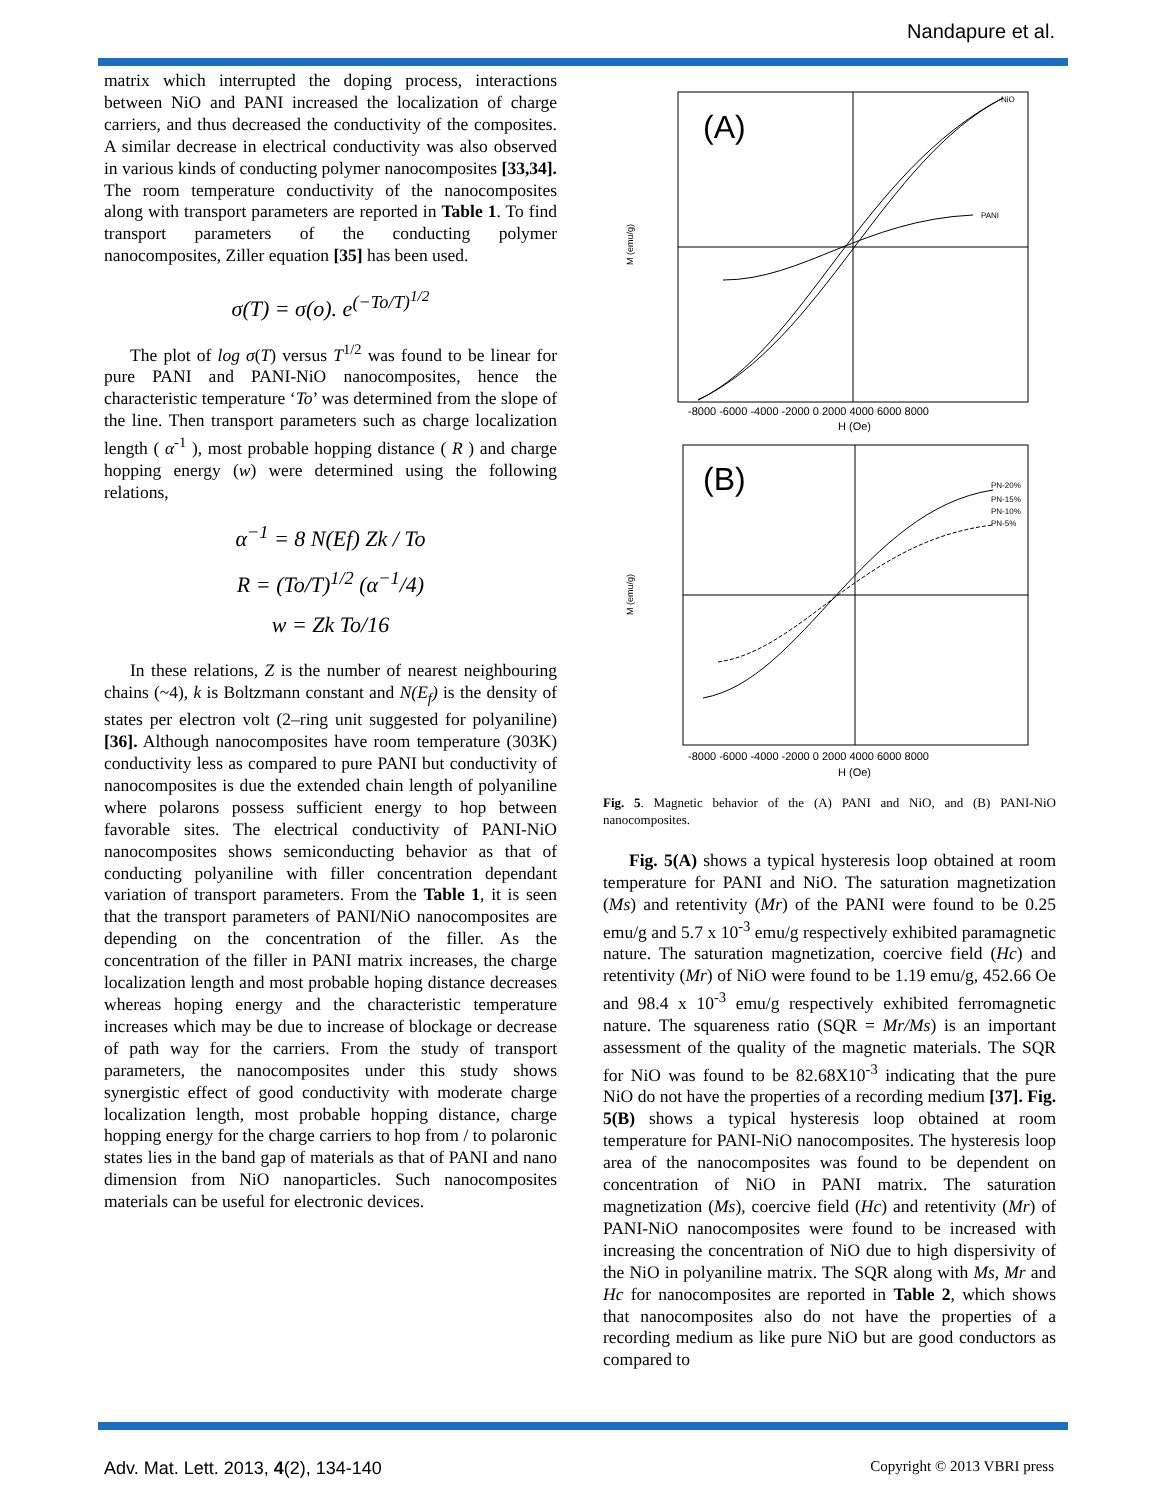Nandapure et al.
matrix which interrupted the doping process, interactions between NiO and PANI increased the localization of charge carriers, and thus decreased the conductivity of the composites. A similar decrease in electrical conductivity was also observed in various kinds of conducting polymer nanocomposites [33,34]. The room temperature conductivity of the nanocomposites along with transport parameters are reported in Table 1. To find transport parameters of the conducting polymer nanocomposites, Ziller equation [35] has been used.
σ(T) = σ(o). e<sup>(−To/T)<sup>1/2</sup></sup>
The plot of log σ(T) versus T<sup>1/2</sup> was found to be linear for pure PANI and PANI-NiO nanocomposites, hence the characteristic temperature ‘To’ was determined from the slope of the line. Then transport parameters such as charge localization length ( α<sup>-1</sup> ), most probable hopping distance ( R ) and charge hopping energy (w) were determined using the following relations,
α<sup>−1</sup> = 8 N(Ef) Zk / To
R = (To/T)<sup>1/2</sup> (α<sup>−1</sup>/4)
w = Zk To/16
In these relations, Z is the number of nearest neighbouring chains (~4), k is Boltzmann constant and N(E<sub>f</sub>) is the density of states per electron volt (2–ring unit suggested for polyaniline) [36]. Although nanocomposites have room temperature (303K) conductivity less as compared to pure PANI but conductivity of nanocomposites is due the extended chain length of polyaniline where polarons possess sufficient energy to hop between favorable sites. The electrical conductivity of PANI-NiO nanocomposites shows semiconducting behavior as that of conducting polyaniline with filler concentration dependant variation of transport parameters. From the Table 1, it is seen that the transport parameters of PANI/NiO nanocomposites are depending on the concentration of the filler. As the concentration of the filler in PANI matrix increases, the charge localization length and most probable hoping distance decreases whereas hoping energy and the characteristic temperature increases which may be due to increase of blockage or decrease of path way for the carriers. From the study of transport parameters, the nanocomposites under this study shows synergistic effect of good conductivity with moderate charge localization length, most probable hopping distance, charge hopping energy for the charge carriers to hop from / to polaronic states lies in the band gap of materials as that of PANI and nano dimension from NiO nanoparticles. Such nanocomposites materials can be useful for electronic devices.
(A)
NiO
PANI
-8000 -6000 -4000 -2000 0 2000 4000 6000 8000
H (Oe)
M (emu/g)
(B)
PN-20%
PN-15%
PN-10%
PN-5%
-8000 -6000 -4000 -2000 0 2000 4000 6000 8000
H (Oe)
M (emu/g)
Fig. 5. Magnetic behavior of the (A) PANI and NiO, and (B) PANI-NiO nanocomposites.
Fig. 5(A) shows a typical hysteresis loop obtained at room temperature for PANI and NiO. The saturation magnetization (Ms) and retentivity (Mr) of the PANI were found to be 0.25 emu/g and 5.7 x 10<sup>-3</sup> emu/g respectively exhibited paramagnetic nature. The saturation magnetization, coercive field (Hc) and retentivity (Mr) of NiO were found to be 1.19 emu/g, 452.66 Oe and 98.4 x 10<sup>-3</sup> emu/g respectively exhibited ferromagnetic nature. The squareness ratio (SQR = Mr/Ms) is an important assessment of the quality of the magnetic materials. The SQR for NiO was found to be 82.68X10<sup>-3</sup> indicating that the pure NiO do not have the properties of a recording medium [37]. Fig. 5(B) shows a typical hysteresis loop obtained at room temperature for PANI-NiO nanocomposites. The hysteresis loop area of the nanocomposites was found to be dependent on concentration of NiO in PANI matrix. The saturation magnetization (Ms), coercive field (Hc) and retentivity (Mr) of PANI-NiO nanocomposites were found to be increased with increasing the concentration of NiO due to high dispersivity of the NiO in polyaniline matrix. The SQR along with Ms, Mr and Hc for nanocomposites are reported in Table 2, which shows that nanocomposites also do not have the properties of a recording medium as like pure NiO but are good conductors as compared to
Adv. Mat. Lett. 2013, 4(2), 134-140 Copyright © 2013 VBRI press